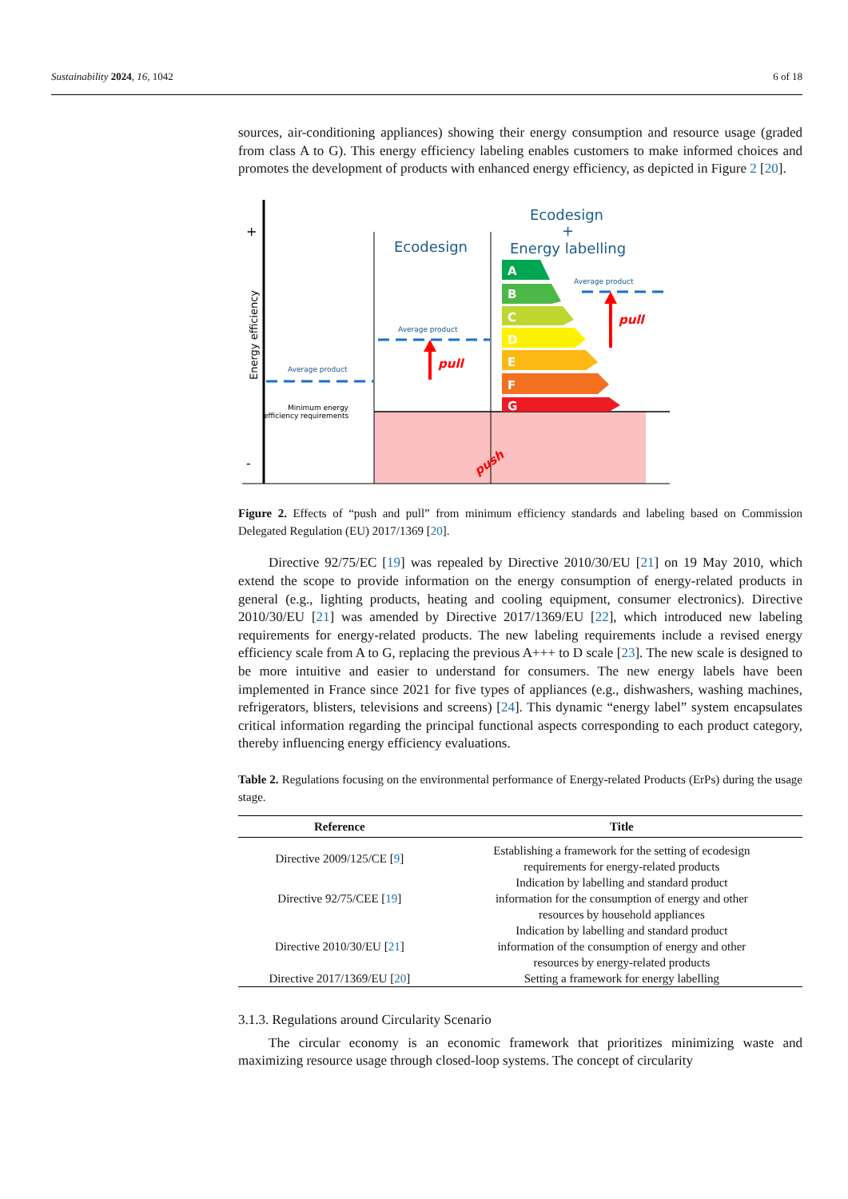Sustainability 2024, 16, 1042 6 of 18
sources, air-conditioning appliances) showing their energy consumption and resource usage (graded from class A to G). This energy efficiency labeling enables customers to make informed choices and promotes the development of products with enhanced energy efficiency, as depicted in Figure 2 [20].
+
-
Energy efficiency
Ecodesign
Ecodesign
+
Energy labelling
A
B
C
D
E
F
G
Average product
Average product
Average product
Minimum energy
efficiency requirements
pull
pull
push
Figure 2. Effects of “push and pull” from minimum efficiency standards and labeling based on Commission Delegated Regulation (EU) 2017/1369 [20].
Directive 92/75/EC [19] was repealed by Directive 2010/30/EU [21] on 19 May 2010, which extend the scope to provide information on the energy consumption of energy-related products in general (e.g., lighting products, heating and cooling equipment, consumer electronics). Directive 2010/30/EU [21] was amended by Directive 2017/1369/EU [22], which introduced new labeling requirements for energy-related products. The new labeling requirements include a revised energy efficiency scale from A to G, replacing the previous A+++ to D scale [23]. The new scale is designed to be more intuitive and easier to understand for consumers. The new energy labels have been implemented in France since 2021 for five types of appliances (e.g., dishwashers, washing machines, refrigerators, blisters, televisions and screens) [24]. This dynamic “energy label” system encapsulates critical information regarding the principal functional aspects corresponding to each product category, thereby influencing energy efficiency evaluations.
Table 2. Regulations focusing on the environmental performance of Energy-related Products (ErPs) during the usage stage.
| Reference | Title |
| --- | --- |
| Directive 2009/125/CE [ 9 ] | Establishing a framework for the setting of ecodesign requirements for energy-related products |
| Directive 92/75/CEE [ 19 ] | Indication by labelling and standard product information for the consumption of energy and other resources by household appliances |
| Directive 2010/30/EU [ 21 ] | Indication by labelling and standard product information of the consumption of energy and other resources by energy-related products |
| Directive 2017/1369/EU [ 20 ] | Setting a framework for energy labelling |
3.1.3. Regulations around Circularity Scenario
The circular economy is an economic framework that prioritizes minimizing waste and maximizing resource usage through closed-loop systems. The concept of circularity